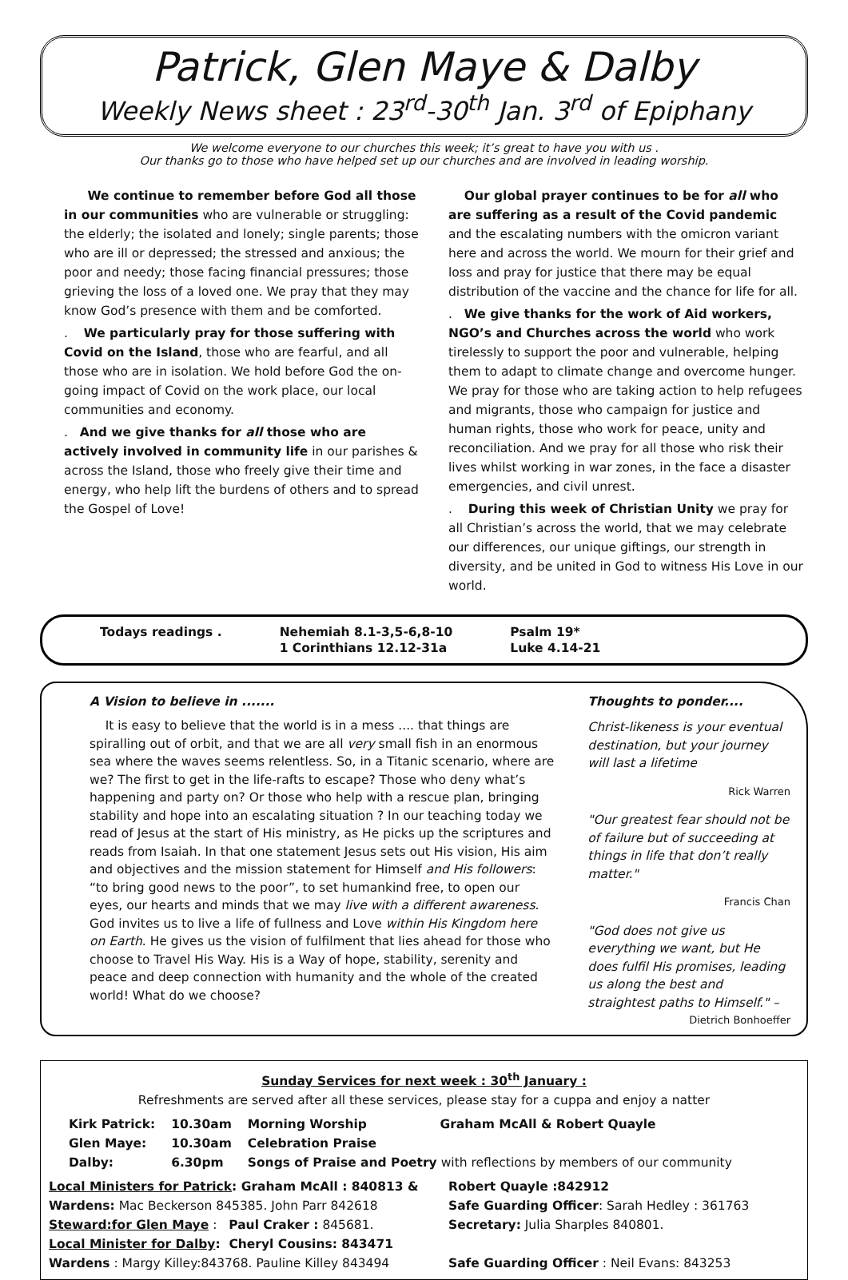Patrick, Glen Maye & Dalby
Weekly News sheet : 23<sup>rd</sup>-30<sup>th</sup> Jan. 3<sup>rd</sup> of Epiphany
We welcome everyone to our churches this week; it’s great to have you with us .
Our thanks go to those who have helped set up our churches and are involved in leading worship.
We continue to remember before God all those in our communities who are vulnerable or struggling: the elderly; the isolated and lonely; single parents; those who are ill or depressed; the stressed and anxious; the poor and needy; those facing financial pressures; those grieving the loss of a loved one. We pray that they may know God’s presence with them and be comforted.
. We particularly pray for those suffering with Covid on the Island, those who are fearful, and all those who are in isolation. We hold before God the on-going impact of Covid on the work place, our local communities and economy.
. And we give thanks for all those who are actively involved in community life in our parishes & across the Island, those who freely give their time and energy, who help lift the burdens of others and to spread the Gospel of Love!
Our global prayer continues to be for all who are suffering as a result of the Covid pandemic and the escalating numbers with the omicron variant here and across the world. We mourn for their grief and loss and pray for justice that there may be equal distribution of the vaccine and the chance for life for all.
. We give thanks for the work of Aid workers, NGO’s and Churches across the world who work tirelessly to support the poor and vulnerable, helping them to adapt to climate change and overcome hunger. We pray for those who are taking action to help refugees and migrants, those who campaign for justice and human rights, those who work for peace, unity and reconciliation. And we pray for all those who risk their lives whilst working in war zones, in the face a disaster emergencies, and civil unrest.
. During this week of Christian Unity we pray for all Christian’s across the world, that we may celebrate our differences, our unique giftings, our strength in diversity, and be united in God to witness His Love in our world.
| Todays readings . | Nehemiah 8.1-3,5-6,8-10 | Psalm 19* |
| | 1 Corinthians 12.12-31a | Luke 4.14-21 |
A Vision to believe in .......
It is easy to believe that the world is in a mess .... that things are spiralling out of orbit, and that we are all very small fish in an enormous sea where the waves seems relentless. So, in a Titanic scenario, where are we? The first to get in the life-rafts to escape? Those who deny what’s happening and party on? Or those who help with a rescue plan, bringing stability and hope into an escalating situation ? In our teaching today we read of Jesus at the start of His ministry, as He picks up the scriptures and reads from Isaiah. In that one statement Jesus sets out His vision, His aim and objectives and the mission statement for Himself and His followers: “to bring good news to the poor”, to set humankind free, to open our eyes, our hearts and minds that we may live with a different awareness. God invites us to live a life of fullness and Love within His Kingdom here on Earth. He gives us the vision of fulfilment that lies ahead for those who choose to Travel His Way. His is a Way of hope, stability, serenity and peace and deep connection with humanity and the whole of the created world! What do we choose?
Thoughts to ponder....
Christ-likeness is your eventual destination, but your journey will last a lifetime
Rick Warren
"Our greatest fear should not be of failure but of succeeding at things in life that don’t really matter."
Francis Chan
"God does not give us everything we want, but He does fulfil His promises, leading us along the best and straightest paths to Himself." –
Dietrich Bonhoeffer
Sunday Services for next week : 30<sup>th</sup> January :
Refreshments are served after all these services, please stay for a cuppa and enjoy a natter
| Kirk Patrick: | 10.30am | Morning Worship | Graham McAll & Robert Quayle |
| Glen Maye: | 10.30am | Celebration Praise | |
| Dalby: | 6.30pm | Songs of Praise and Poetry with reflections by members of our community | |
Local Ministers for Patrick: Graham McAll : 840813 &
Robert Quayle :842912
Wardens: Mac Beckerson 845385. John Parr 842618
Safe Guarding Officer: Sarah Hedley : 361763
Steward:for Glen Maye : Paul Craker : 845681.
Secretary: Julia Sharples 840801.
Local Minister for Dalby: Cheryl Cousins: 843471
Wardens : Margy Killey:843768. Pauline Killey 843494
Safe Guarding Officer : Neil Evans: 843253